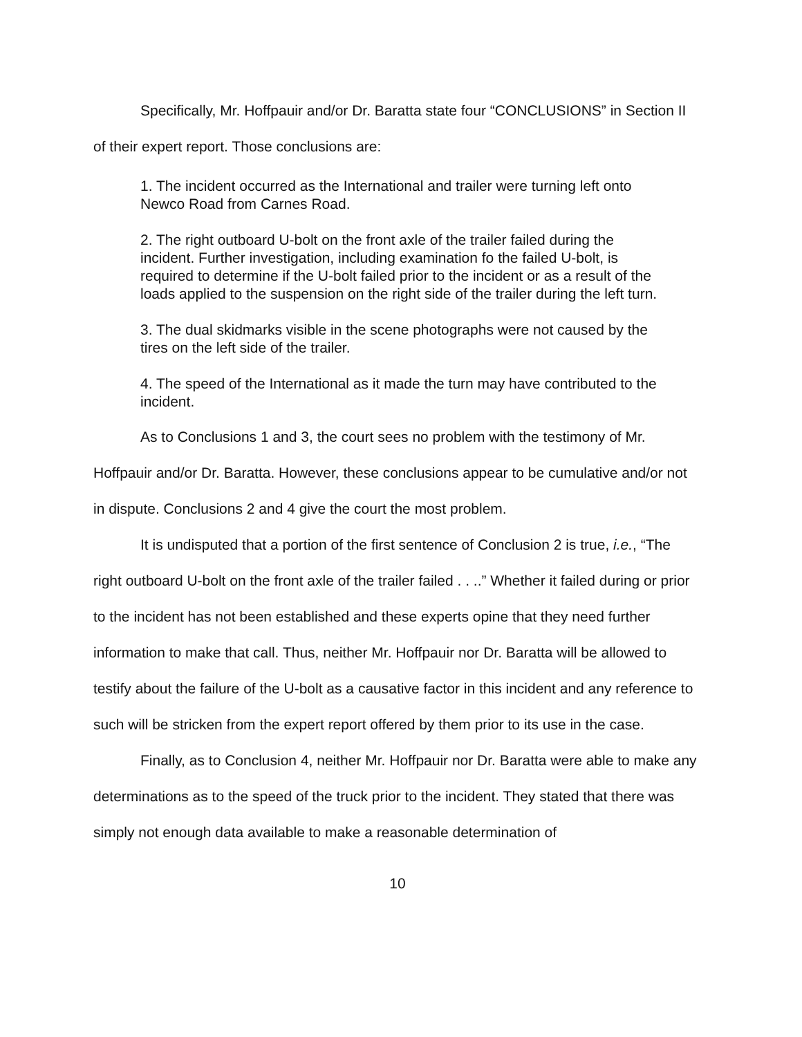Specifically, Mr. Hoffpauir and/or Dr. Baratta state four “CONCLUSIONS” in Section II of their expert report. Those conclusions are:
1. The incident occurred as the International and trailer were turning left onto Newco Road from Carnes Road.
2. The right outboard U-bolt on the front axle of the trailer failed during the incident. Further investigation, including examination fo the failed U-bolt, is required to determine if the U-bolt failed prior to the incident or as a result of the loads applied to the suspension on the right side of the trailer during the left turn.
3. The dual skidmarks visible in the scene photographs were not caused by the tires on the left side of the trailer.
4. The speed of the International as it made the turn may have contributed to the incident.
As to Conclusions 1 and 3, the court sees no problem with the testimony of Mr. Hoffpauir and/or Dr. Baratta. However, these conclusions appear to be cumulative and/or not in dispute. Conclusions 2 and 4 give the court the most problem.
It is undisputed that a portion of the first sentence of Conclusion 2 is true, i.e., “The right outboard U-bolt on the front axle of the trailer failed . . ..” Whether it failed during or prior to the incident has not been established and these experts opine that they need further information to make that call. Thus, neither Mr. Hoffpauir nor Dr. Baratta will be allowed to testify about the failure of the U-bolt as a causative factor in this incident and any reference to such will be stricken from the expert report offered by them prior to its use in the case.
Finally, as to Conclusion 4, neither Mr. Hoffpauir nor Dr. Baratta were able to make any determinations as to the speed of the truck prior to the incident. They stated that there was simply not enough data available to make a reasonable determination of
10